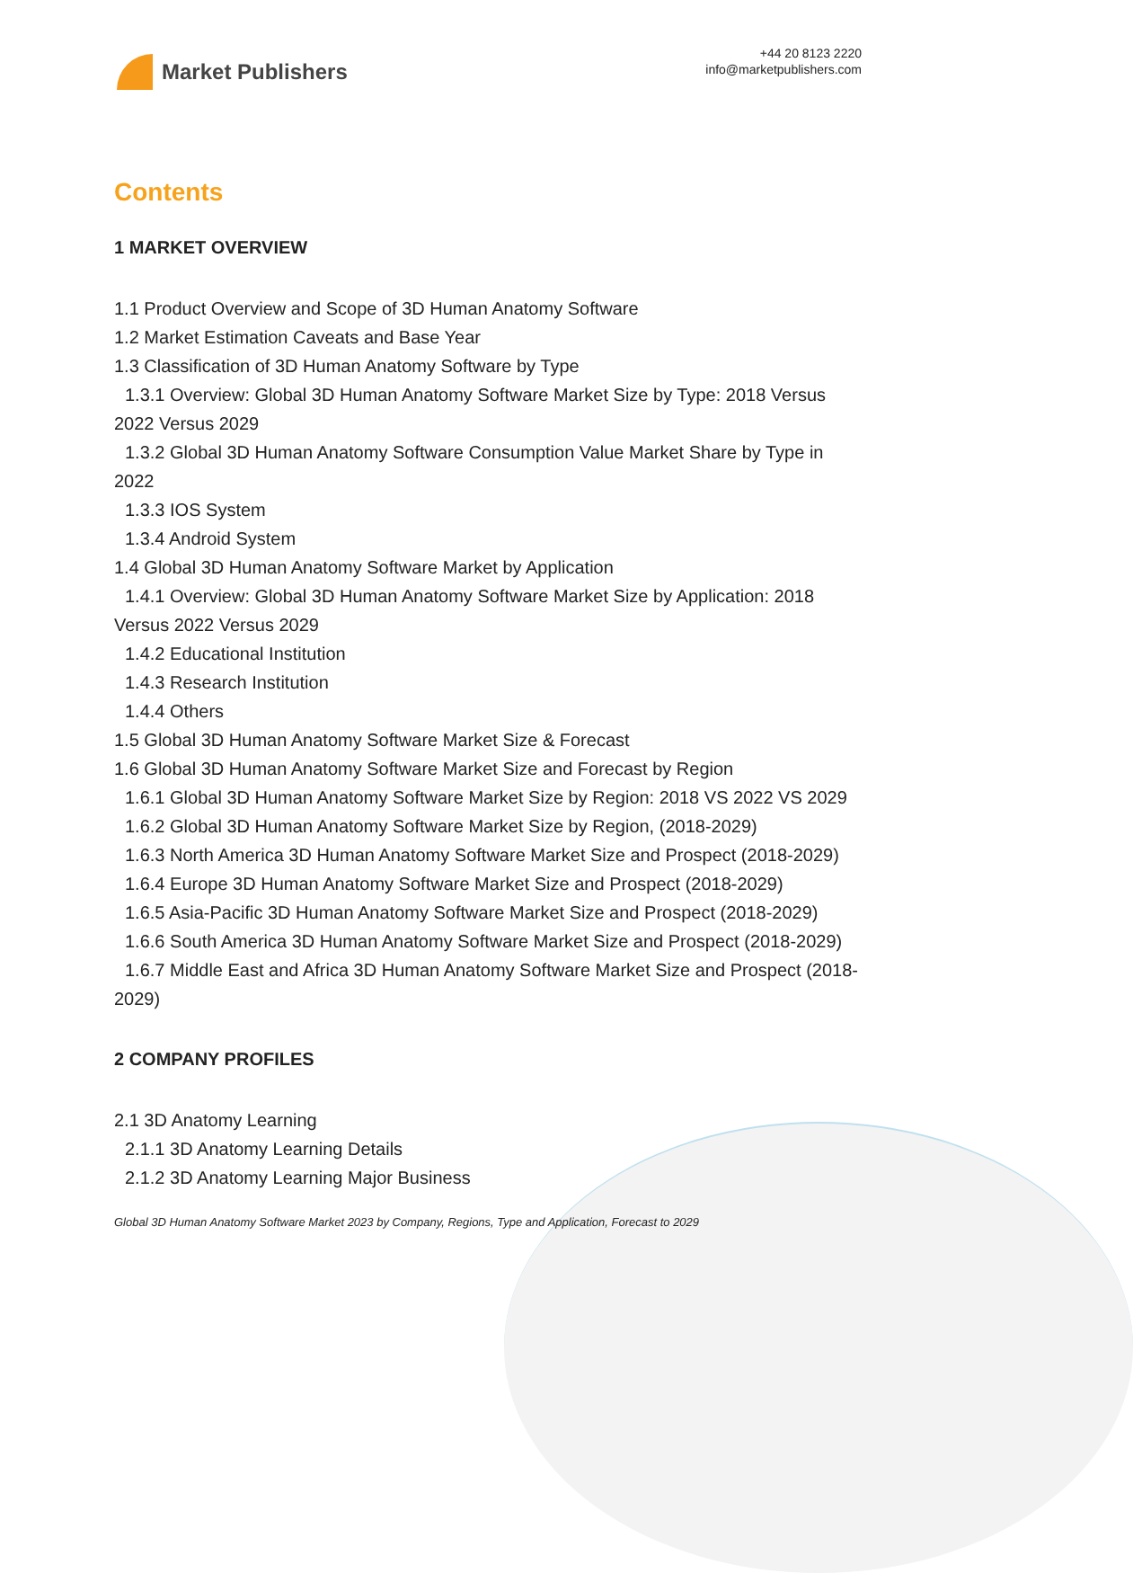Market Publishers
+44 20 8123 2220
info@marketpublishers.com
Contents
1 MARKET OVERVIEW
1.1 Product Overview and Scope of 3D Human Anatomy Software
1.2 Market Estimation Caveats and Base Year
1.3 Classification of 3D Human Anatomy Software by Type
1.3.1 Overview: Global 3D Human Anatomy Software Market Size by Type: 2018 Versus 2022 Versus 2029
1.3.2 Global 3D Human Anatomy Software Consumption Value Market Share by Type in 2022
1.3.3 IOS System
1.3.4 Android System
1.4 Global 3D Human Anatomy Software Market by Application
1.4.1 Overview: Global 3D Human Anatomy Software Market Size by Application: 2018 Versus 2022 Versus 2029
1.4.2 Educational Institution
1.4.3 Research Institution
1.4.4 Others
1.5 Global 3D Human Anatomy Software Market Size & Forecast
1.6 Global 3D Human Anatomy Software Market Size and Forecast by Region
1.6.1 Global 3D Human Anatomy Software Market Size by Region: 2018 VS 2022 VS 2029
1.6.2 Global 3D Human Anatomy Software Market Size by Region, (2018-2029)
1.6.3 North America 3D Human Anatomy Software Market Size and Prospect (2018-2029)
1.6.4 Europe 3D Human Anatomy Software Market Size and Prospect (2018-2029)
1.6.5 Asia-Pacific 3D Human Anatomy Software Market Size and Prospect (2018-2029)
1.6.6 South America 3D Human Anatomy Software Market Size and Prospect (2018-2029)
1.6.7 Middle East and Africa 3D Human Anatomy Software Market Size and Prospect (2018-2029)
2 COMPANY PROFILES
2.1 3D Anatomy Learning
2.1.1 3D Anatomy Learning Details
2.1.2 3D Anatomy Learning Major Business
Global 3D Human Anatomy Software Market 2023 by Company, Regions, Type and Application, Forecast to 2029